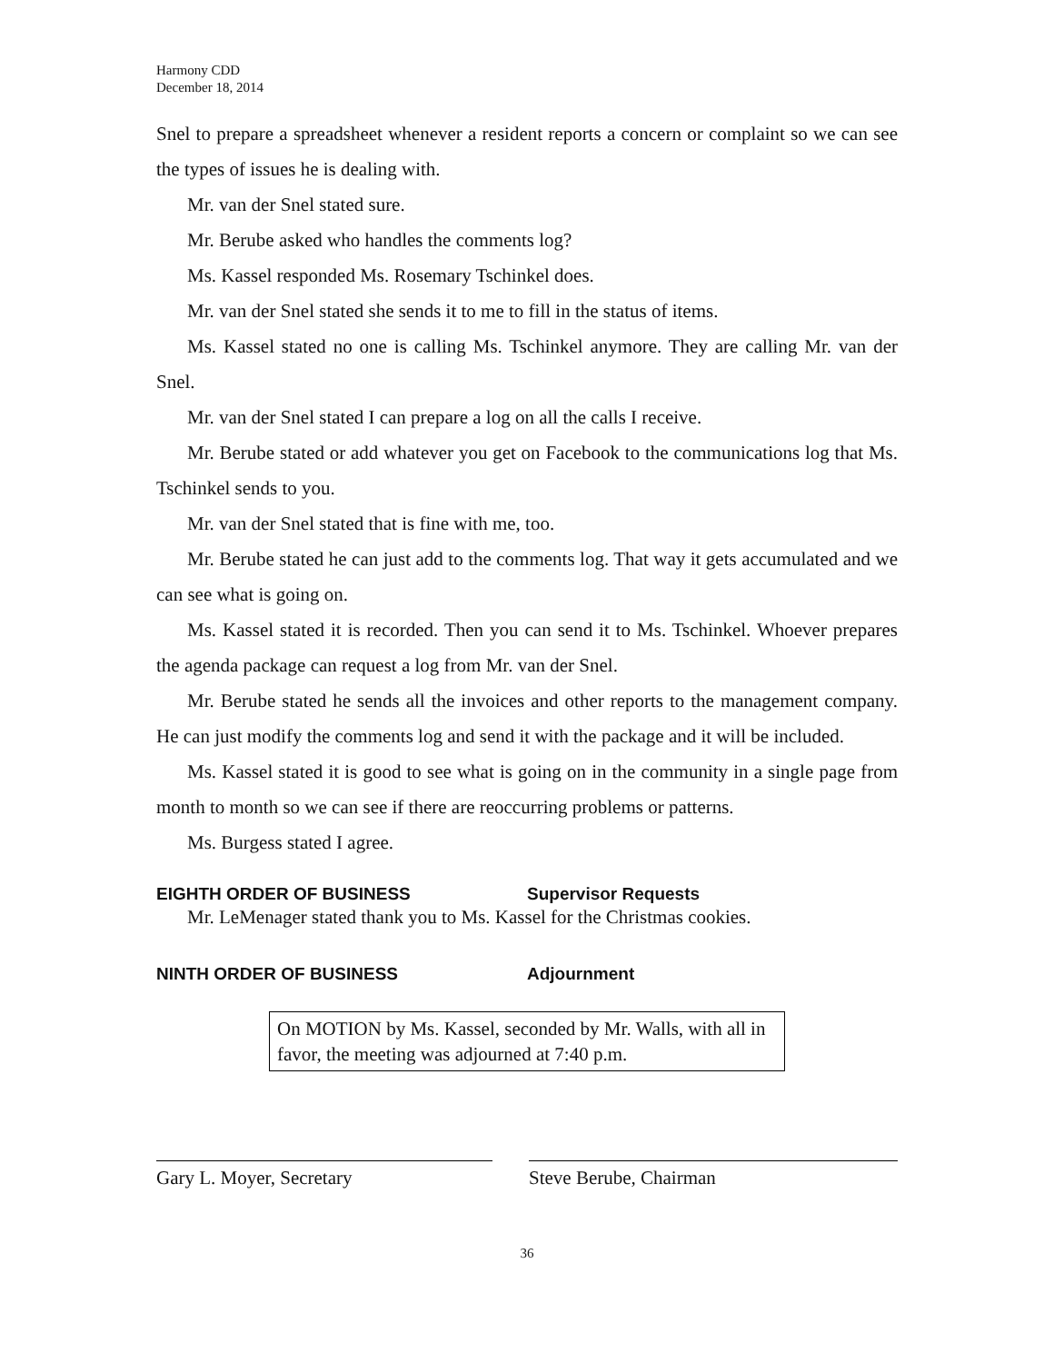Harmony CDD
December 18, 2014
Snel to prepare a spreadsheet whenever a resident reports a concern or complaint so we can see the types of issues he is dealing with.
Mr. van der Snel stated sure.
Mr. Berube asked who handles the comments log?
Ms. Kassel responded Ms. Rosemary Tschinkel does.
Mr. van der Snel stated she sends it to me to fill in the status of items.
Ms. Kassel stated no one is calling Ms. Tschinkel anymore. They are calling Mr. van der Snel.
Mr. van der Snel stated I can prepare a log on all the calls I receive.
Mr. Berube stated or add whatever you get on Facebook to the communications log that Ms. Tschinkel sends to you.
Mr. van der Snel stated that is fine with me, too.
Mr. Berube stated he can just add to the comments log. That way it gets accumulated and we can see what is going on.
Ms. Kassel stated it is recorded. Then you can send it to Ms. Tschinkel. Whoever prepares the agenda package can request a log from Mr. van der Snel.
Mr. Berube stated he sends all the invoices and other reports to the management company. He can just modify the comments log and send it with the package and it will be included.
Ms. Kassel stated it is good to see what is going on in the community in a single page from month to month so we can see if there are reoccurring problems or patterns.
Ms. Burgess stated I agree.
EIGHTH ORDER OF BUSINESS Supervisor Requests
Mr. LeMenager stated thank you to Ms. Kassel for the Christmas cookies.
NINTH ORDER OF BUSINESS Adjournment
On MOTION by Ms. Kassel, seconded by Mr. Walls, with all in favor, the meeting was adjourned at 7:40 p.m.
Gary L. Moyer, Secretary Steve Berube, Chairman
36